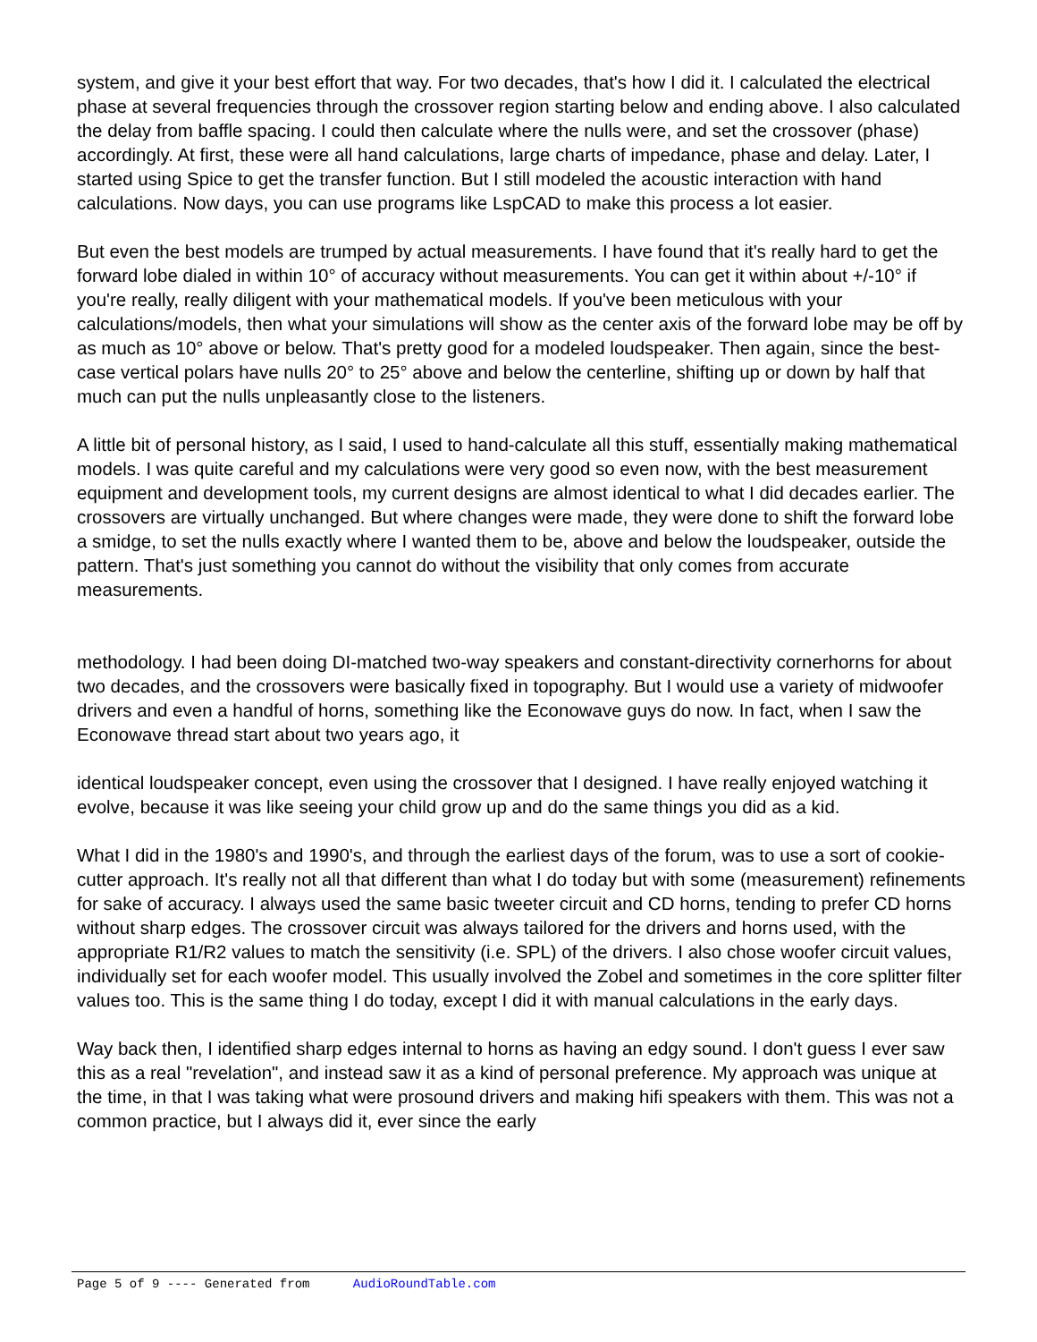system, and give it your best effort that way. For two decades, that's how I did it. I calculated the electrical phase at several frequencies through the crossover region starting below and ending above. I also calculated the delay from baffle spacing. I could then calculate where the nulls were, and set the crossover (phase) accordingly. At first, these were all hand calculations, large charts of impedance, phase and delay. Later, I started using Spice to get the transfer function. But I still modeled the acoustic interaction with hand calculations. Now days, you can use programs like LspCAD to make this process a lot easier.
But even the best models are trumped by actual measurements. I have found that it's really hard to get the forward lobe dialed in within 10° of accuracy without measurements. You can get it within about +/-10° if you're really, really diligent with your mathematical models. If you've been meticulous with your calculations/models, then what your simulations will show as the center axis of the forward lobe may be off by as much as 10° above or below. That's pretty good for a modeled loudspeaker. Then again, since the best-case vertical polars have nulls 20° to 25° above and below the centerline, shifting up or down by half that much can put the nulls unpleasantly close to the listeners.
A little bit of personal history, as I said, I used to hand-calculate all this stuff, essentially making mathematical models. I was quite careful and my calculations were very good so even now, with the best measurement equipment and development tools, my current designs are almost identical to what I did decades earlier. The crossovers are virtually unchanged. But where changes were made, they were done to shift the forward lobe a smidge, to set the nulls exactly where I wanted them to be, above and below the loudspeaker, outside the pattern. That's just something you cannot do without the visibility that only comes from accurate measurements.
methodology. I had been doing DI-matched two-way speakers and constant-directivity cornerhorns for about two decades, and the crossovers were basically fixed in topography. But I would use a variety of midwoofer drivers and even a handful of horns, something like the Econowave guys do now. In fact, when I saw the Econowave thread start about two years ago, it
identical loudspeaker concept, even using the crossover that I designed. I have really enjoyed watching it evolve, because it was like seeing your child grow up and do the same things you did as a kid.
What I did in the 1980's and 1990's, and through the earliest days of the forum, was to use a sort of cookie-cutter approach. It's really not all that different than what I do today but with some (measurement) refinements for sake of accuracy. I always used the same basic tweeter circuit and CD horns, tending to prefer CD horns without sharp edges. The crossover circuit was always tailored for the drivers and horns used, with the appropriate R1/R2 values to match the sensitivity (i.e. SPL) of the drivers. I also chose woofer circuit values, individually set for each woofer model. This usually involved the Zobel and sometimes in the core splitter filter values too. This is the same thing I do today, except I did it with manual calculations in the early days.
Way back then, I identified sharp edges internal to horns as having an edgy sound. I don't guess I ever saw this as a real "revelation", and instead saw it as a kind of personal preference. My approach was unique at the time, in that I was taking what were prosound drivers and making hifi speakers with them. This was not a common practice, but I always did it, ever since the early
Page 5 of 9 ---- Generated from AudioRoundTable.com